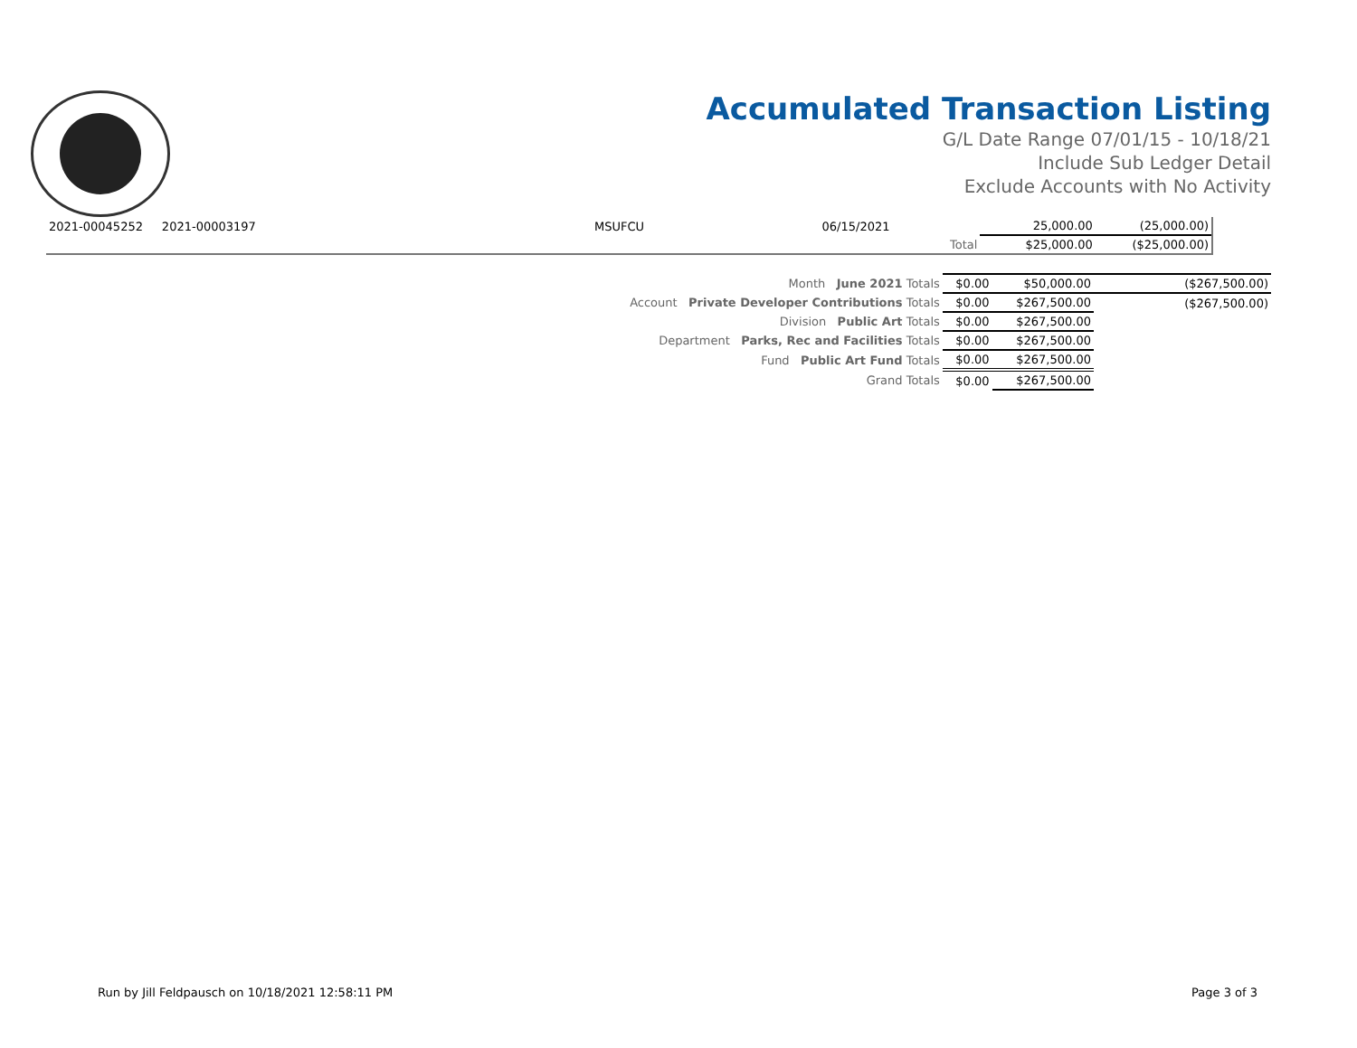Accumulated Transaction Listing
G/L Date Range 07/01/15 - 10/18/21
Include Sub Ledger Detail
Exclude Accounts with No Activity
| 2021-00045252 | 2021-00003197 | MSUFCU | 06/15/2021 | | 25,000.00 | (25,000.00) |
| | | | | Total | $25,000.00 | ($25,000.00) |
| Month June 2021 Totals | $0.00 | $50,000.00 | ($267,500.00) |
| Account Private Developer Contributions Totals | $0.00 | $267,500.00 | ($267,500.00) |
| Division Public Art Totals | $0.00 | $267,500.00 | |
| Department Parks, Rec and Facilities Totals | $0.00 | $267,500.00 | |
| Fund Public Art Fund Totals | $0.00 | $267,500.00 | |
| Grand Totals | $0.00 | $267,500.00 | |
Run by Jill Feldpausch on 10/18/2021 12:58:11 PM Page 3 of 3